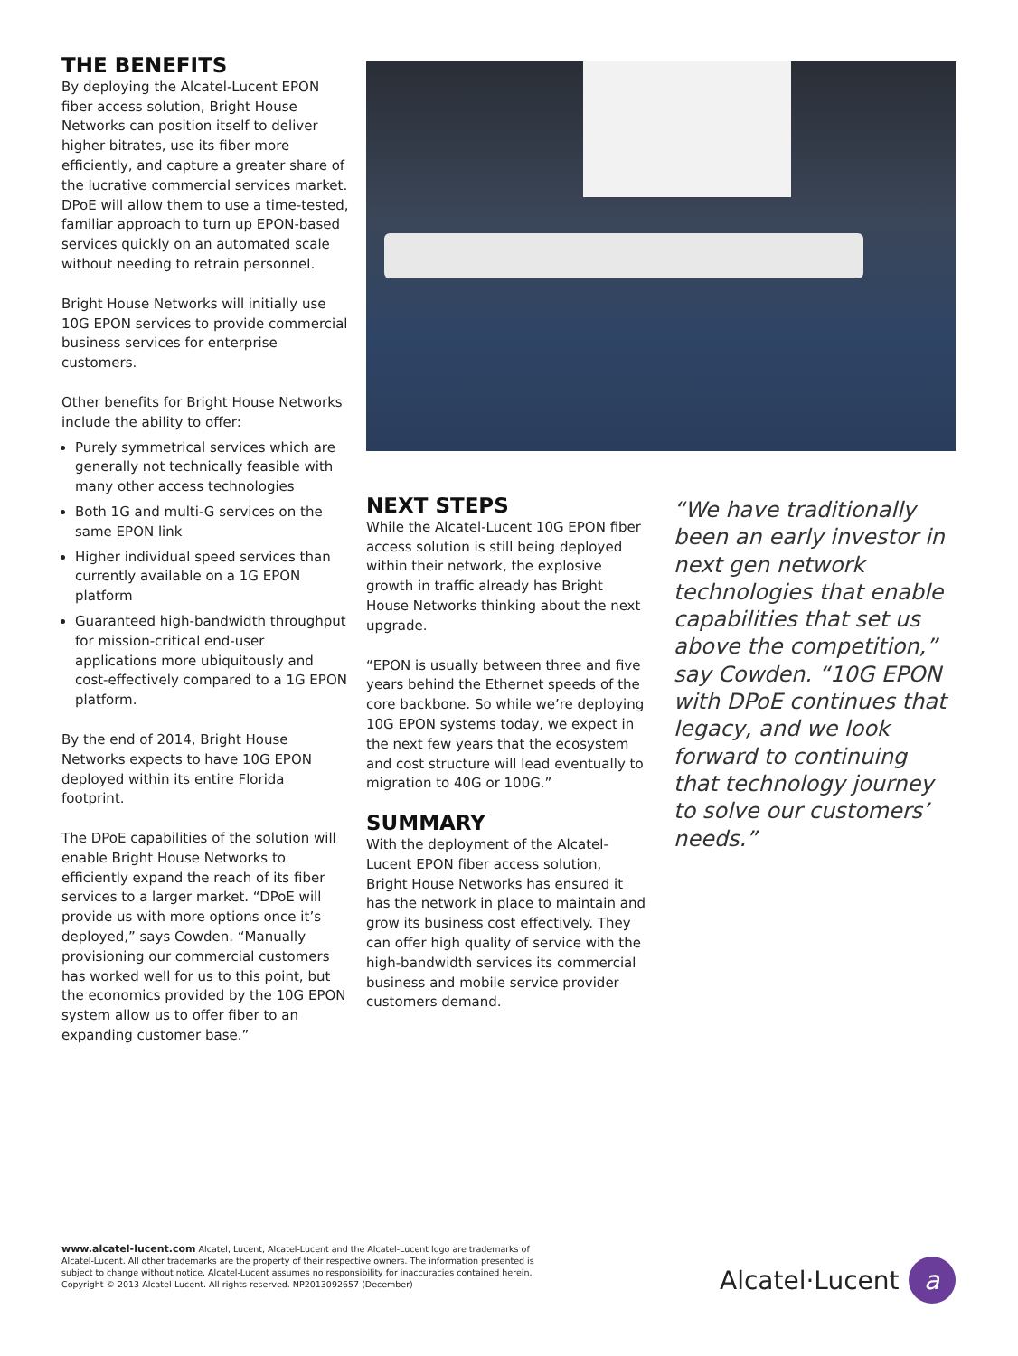THE BENEFITS
By deploying the Alcatel-Lucent EPON fiber access solution, Bright House Networks can position itself to deliver higher bitrates, use its fiber more efficiently, and capture a greater share of the lucrative commercial services market. DPoE will allow them to use a time-tested, familiar approach to turn up EPON-based services quickly on an automated scale without needing to retrain personnel.
Bright House Networks will initially use 10G EPON services to provide commercial business services for enterprise customers.
Other benefits for Bright House Networks include the ability to offer:
Purely symmetrical services which are generally not technically feasible with many other access technologies
Both 1G and multi-G services on the same EPON link
Higher individual speed services than currently available on a 1G EPON platform
Guaranteed high-bandwidth throughput for mission-critical end-user applications more ubiquitously and cost-effectively compared to a 1G EPON platform.
By the end of 2014, Bright House Networks expects to have 10G EPON deployed within its entire Florida footprint.
The DPoE capabilities of the solution will enable Bright House Networks to efficiently expand the reach of its fiber services to a larger market. “DPoE will provide us with more options once it’s deployed,” says Cowden. “Manually provisioning our commercial customers has worked well for us to this point, but the economics provided by the 10G EPON system allow us to offer fiber to an expanding customer base.”
NEXT STEPS
While the Alcatel-Lucent 10G EPON fiber access solution is still being deployed within their network, the explosive growth in traffic already has Bright House Networks thinking about the next upgrade.
“EPON is usually between three and five years behind the Ethernet speeds of the core backbone. So while we’re deploying 10G EPON systems today, we expect in the next few years that the ecosystem and cost structure will lead eventually to migration to 40G or 100G.”
SUMMARY
With the deployment of the Alcatel-Lucent EPON fiber access solution, Bright House Networks has ensured it has the network in place to maintain and grow its business cost effectively. They can offer high quality of service with the high-bandwidth services its commercial business and mobile service provider customers demand.
“We have traditionally been an early investor in next gen network technologies that enable capabilities that set us above the competition,” say Cowden. “10G EPON with DPoE continues that legacy, and we look forward to continuing that technology journey to solve our customers’ needs.”
www.alcatel-lucent.com Alcatel, Lucent, Alcatel-Lucent and the Alcatel-Lucent logo are trademarks of Alcatel-Lucent. All other trademarks are the property of their respective owners. The information presented is subject to change without notice. Alcatel-Lucent assumes no responsibility for inaccuracies contained herein. Copyright © 2013 Alcatel-Lucent. All rights reserved. NP2013092657 (December)
Alcatel·Lucent
a